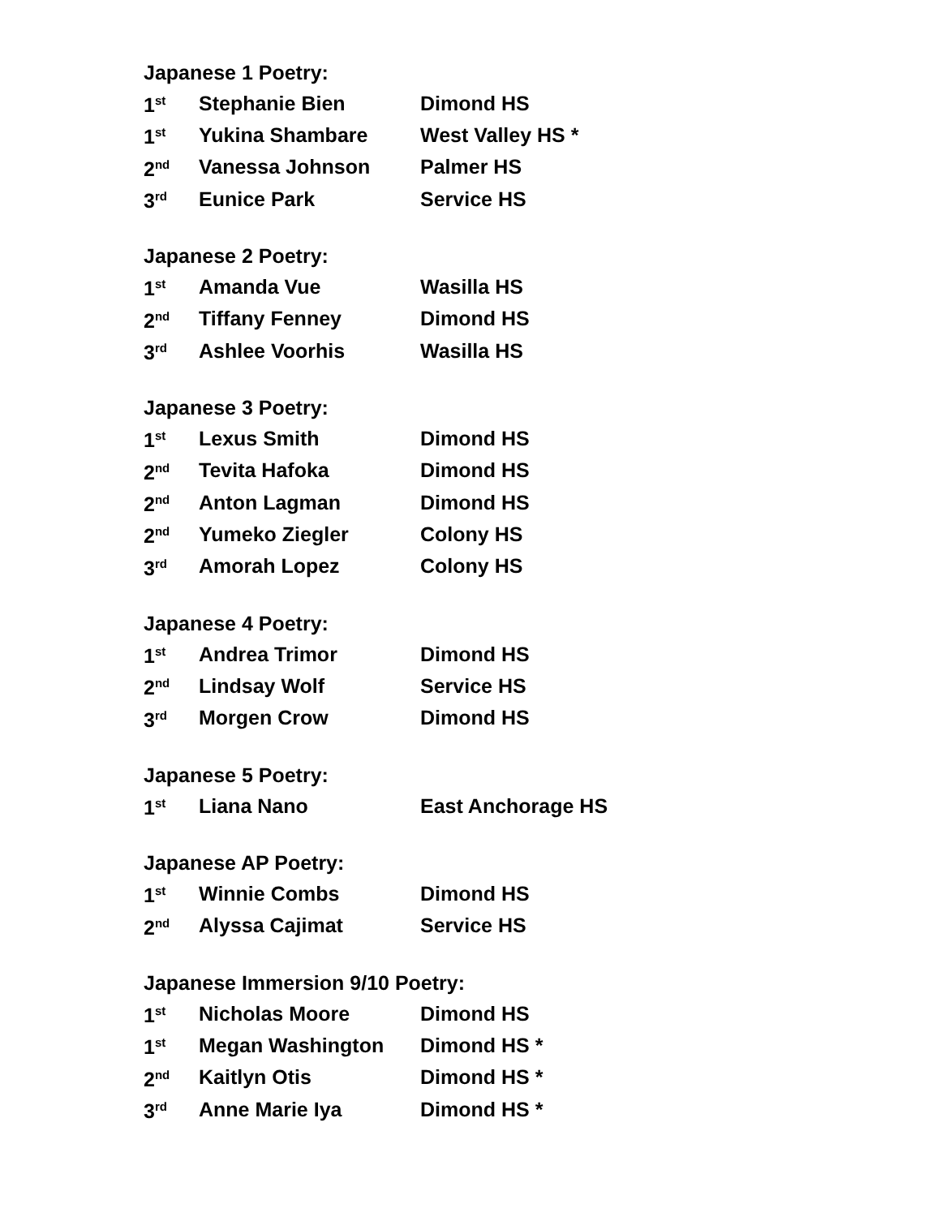Japanese 1 Poetry:
| 1<sup>st</sup> | Stephanie Bien | Dimond HS |
| 1<sup>st</sup> | Yukina Shambare | West Valley HS * |
| 2<sup>nd</sup> | Vanessa Johnson | Palmer HS |
| 3<sup>rd</sup> | Eunice Park | Service HS |
Japanese 2 Poetry:
| 1<sup>st</sup> | Amanda Vue | Wasilla HS |
| 2<sup>nd</sup> | Tiffany Fenney | Dimond HS |
| 3<sup>rd</sup> | Ashlee Voorhis | Wasilla HS |
Japanese 3 Poetry:
| 1<sup>st</sup> | Lexus Smith | Dimond HS |
| 2<sup>nd</sup> | Tevita Hafoka | Dimond HS |
| 2<sup>nd</sup> | Anton Lagman | Dimond HS |
| 2<sup>nd</sup> | Yumeko Ziegler | Colony HS |
| 3<sup>rd</sup> | Amorah Lopez | Colony HS |
Japanese 4 Poetry:
| 1<sup>st</sup> | Andrea Trimor | Dimond HS |
| 2<sup>nd</sup> | Lindsay Wolf | Service HS |
| 3<sup>rd</sup> | Morgen Crow | Dimond HS |
Japanese 5 Poetry:
| 1<sup>st</sup> | Liana Nano | East Anchorage HS |
Japanese AP Poetry:
| 1<sup>st</sup> | Winnie Combs | Dimond HS |
| 2<sup>nd</sup> | Alyssa Cajimat | Service HS |
Japanese Immersion 9/10 Poetry:
| 1<sup>st</sup> | Nicholas Moore | Dimond HS |
| 1<sup>st</sup> | Megan Washington | Dimond HS * |
| 2<sup>nd</sup> | Kaitlyn Otis | Dimond HS * |
| 3<sup>rd</sup> | Anne Marie Iya | Dimond HS * |